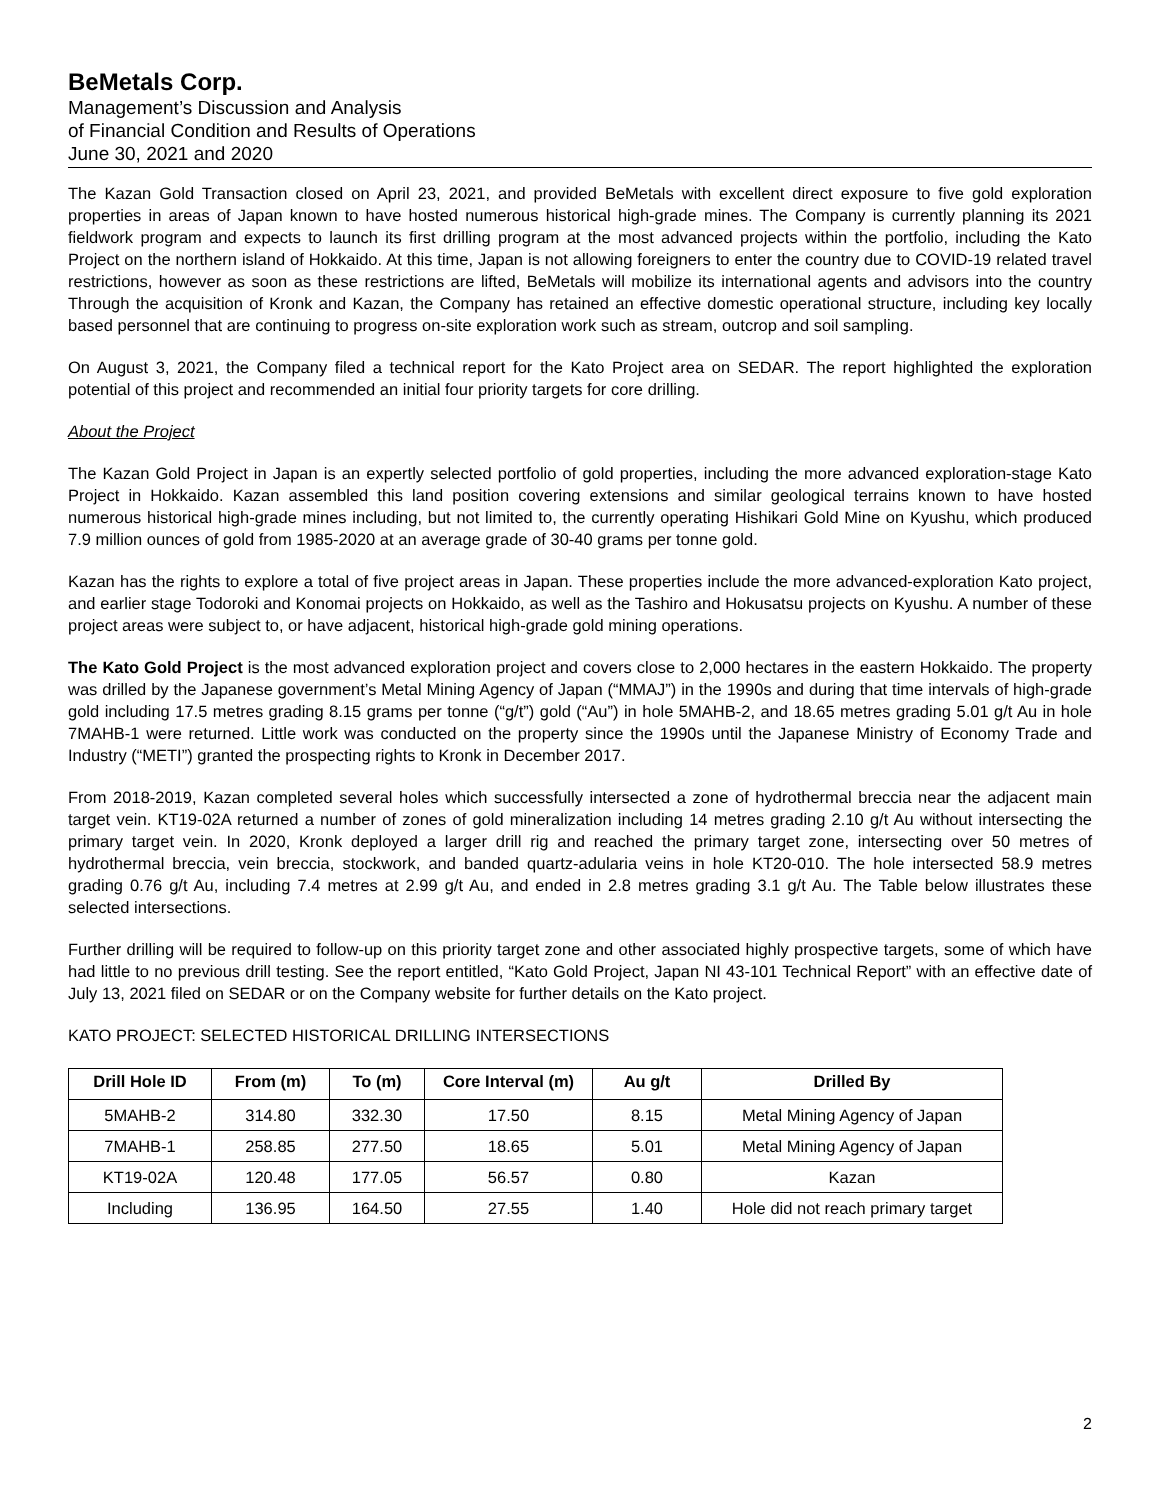BeMetals Corp.
Management’s Discussion and Analysis
of Financial Condition and Results of Operations
June 30, 2021 and 2020
The Kazan Gold Transaction closed on April 23, 2021, and provided BeMetals with excellent direct exposure to five gold exploration properties in areas of Japan known to have hosted numerous historical high-grade mines. The Company is currently planning its 2021 fieldwork program and expects to launch its first drilling program at the most advanced projects within the portfolio, including the Kato Project on the northern island of Hokkaido. At this time, Japan is not allowing foreigners to enter the country due to COVID-19 related travel restrictions, however as soon as these restrictions are lifted, BeMetals will mobilize its international agents and advisors into the country Through the acquisition of Kronk and Kazan, the Company has retained an effective domestic operational structure, including key locally based personnel that are continuing to progress on-site exploration work such as stream, outcrop and soil sampling.
On August 3, 2021, the Company filed a technical report for the Kato Project area on SEDAR. The report highlighted the exploration potential of this project and recommended an initial four priority targets for core drilling.
About the Project
The Kazan Gold Project in Japan is an expertly selected portfolio of gold properties, including the more advanced exploration-stage Kato Project in Hokkaido. Kazan assembled this land position covering extensions and similar geological terrains known to have hosted numerous historical high-grade mines including, but not limited to, the currently operating Hishikari Gold Mine on Kyushu, which produced 7.9 million ounces of gold from 1985-2020 at an average grade of 30-40 grams per tonne gold.
Kazan has the rights to explore a total of five project areas in Japan. These properties include the more advanced-exploration Kato project, and earlier stage Todoroki and Konomai projects on Hokkaido, as well as the Tashiro and Hokusatsu projects on Kyushu. A number of these project areas were subject to, or have adjacent, historical high-grade gold mining operations.
The Kato Gold Project is the most advanced exploration project and covers close to 2,000 hectares in the eastern Hokkaido. The property was drilled by the Japanese government’s Metal Mining Agency of Japan (“MMAJ”) in the 1990s and during that time intervals of high-grade gold including 17.5 metres grading 8.15 grams per tonne (“g/t”) gold (“Au”) in hole 5MAHB-2, and 18.65 metres grading 5.01 g/t Au in hole 7MAHB-1 were returned. Little work was conducted on the property since the 1990s until the Japanese Ministry of Economy Trade and Industry (“METI”) granted the prospecting rights to Kronk in December 2017.
From 2018-2019, Kazan completed several holes which successfully intersected a zone of hydrothermal breccia near the adjacent main target vein. KT19-02A returned a number of zones of gold mineralization including 14 metres grading 2.10 g/t Au without intersecting the primary target vein. In 2020, Kronk deployed a larger drill rig and reached the primary target zone, intersecting over 50 metres of hydrothermal breccia, vein breccia, stockwork, and banded quartz-adularia veins in hole KT20-010. The hole intersected 58.9 metres grading 0.76 g/t Au, including 7.4 metres at 2.99 g/t Au, and ended in 2.8 metres grading 3.1 g/t Au. The Table below illustrates these selected intersections.
Further drilling will be required to follow-up on this priority target zone and other associated highly prospective targets, some of which have had little to no previous drill testing. See the report entitled, “Kato Gold Project, Japan NI 43-101 Technical Report” with an effective date of July 13, 2021 filed on SEDAR or on the Company website for further details on the Kato project.
KATO PROJECT: SELECTED HISTORICAL DRILLING INTERSECTIONS
| Drill Hole ID | From (m) | To (m) | Core Interval (m) | Au g/t | Drilled By |
| --- | --- | --- | --- | --- | --- |
| 5MAHB-2 | 314.80 | 332.30 | 17.50 | 8.15 | Metal Mining Agency of Japan |
| 7MAHB-1 | 258.85 | 277.50 | 18.65 | 5.01 | Metal Mining Agency of Japan |
| KT19-02A | 120.48 | 177.05 | 56.57 | 0.80 | Kazan |
| Including | 136.95 | 164.50 | 27.55 | 1.40 | Hole did not reach primary target |
2